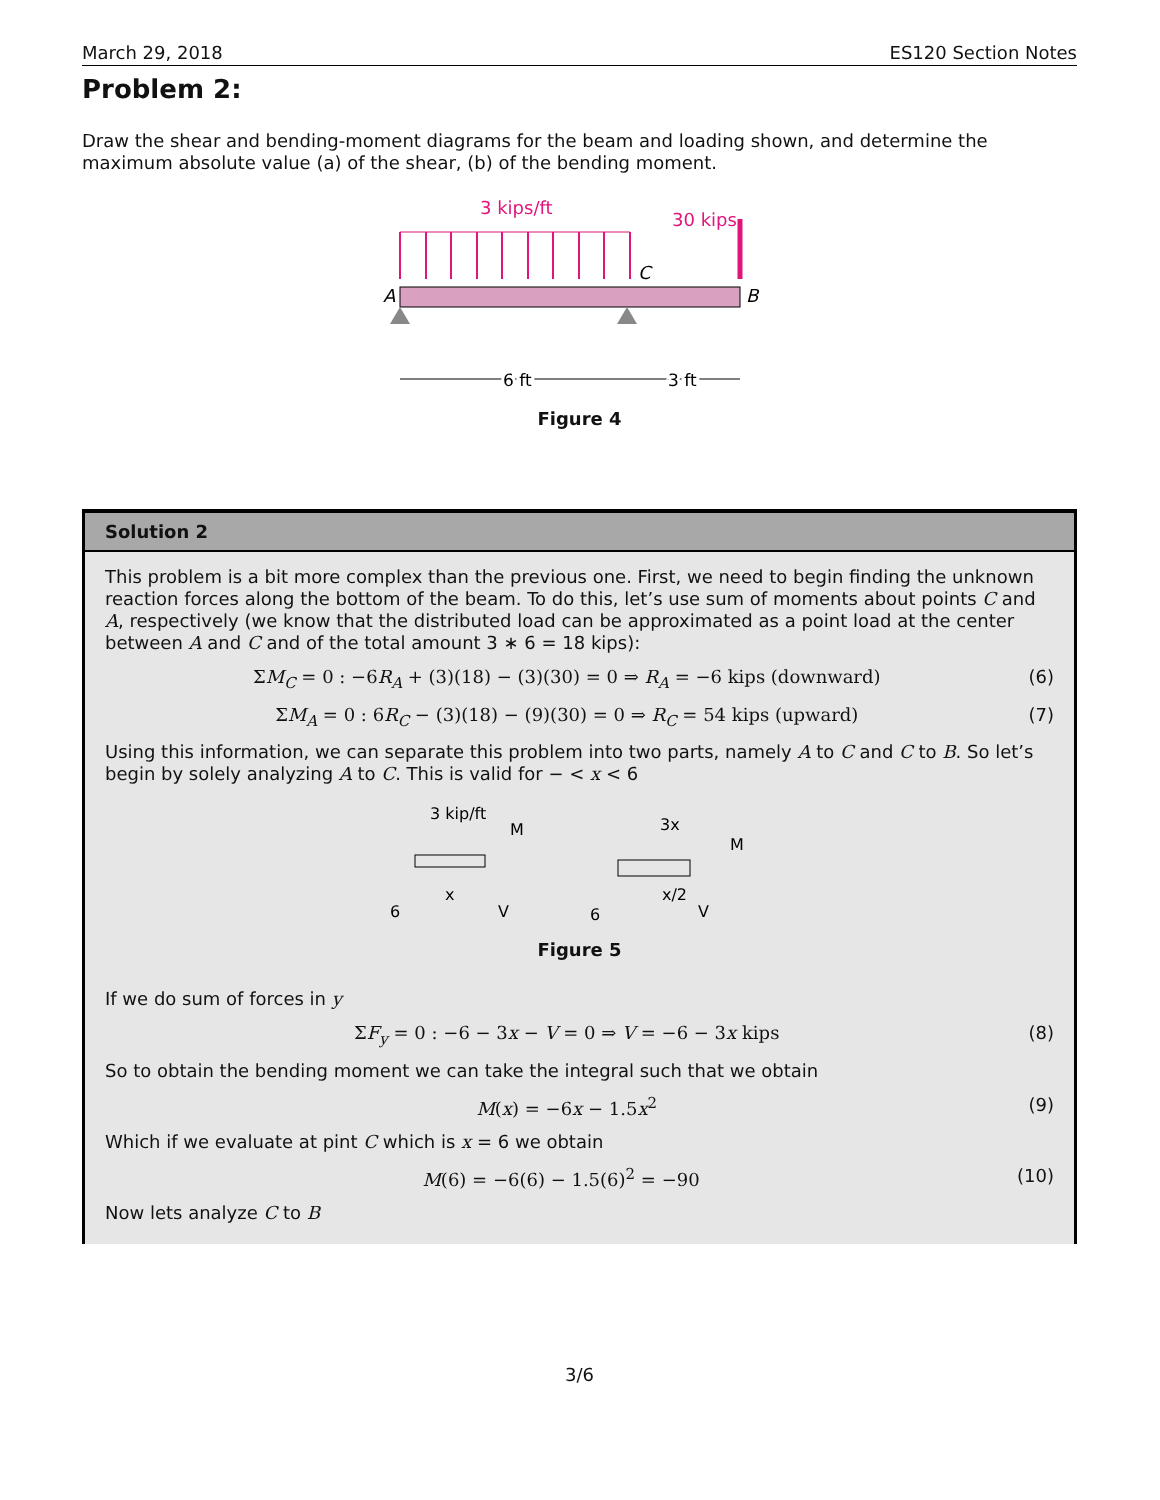March 29, 2018 ES120 Section Notes
Problem 2:
Draw the shear and bending-moment diagrams for the beam and loading shown, and determine the maximum absolute value (a) of the shear, (b) of the bending moment.
3 kips/ft
30 kips
A
B
C
6 ft
3 ft
Figure 4
Solution 2
This problem is a bit more complex than the previous one. First, we need to begin finding the unknown reaction forces along the bottom of the beam. To do this, let’s use sum of moments about points C and A, respectively (we know that the distributed load can be approximated as a point load at the center between A and C and of the total amount 3 ∗ 6 = 18 kips):
ΣM<sub>C</sub> = 0 : −6R<sub>A</sub> + (3)(18) − (3)(30) = 0 ⇒ R<sub>A</sub> = −6 kips (downward) (6)
ΣM<sub>A</sub> = 0 : 6R<sub>C</sub> − (3)(18) − (9)(30) = 0 ⇒ R<sub>C</sub> = 54 kips (upward) (7)
Using this information, we can separate this problem into two parts, namely A to C and C to B. So let’s begin by solely analyzing A to C. This is valid for − < x < 6
3 kip/ft
M
6
V
x
3x
M
6
V
x/2
Figure 5
If we do sum of forces in y
ΣF<sub>y</sub> = 0 : −6 − 3x − V = 0 ⇒ V = −6 − 3x kips (8)
So to obtain the bending moment we can take the integral such that we obtain
M(x) = −6x − 1.5x<sup>2</sup> (9)
Which if we evaluate at pint C which is x = 6 we obtain
M(6) = −6(6) − 1.5(6)<sup>2</sup> = −90 (10)
Now lets analyze C to B
3/6